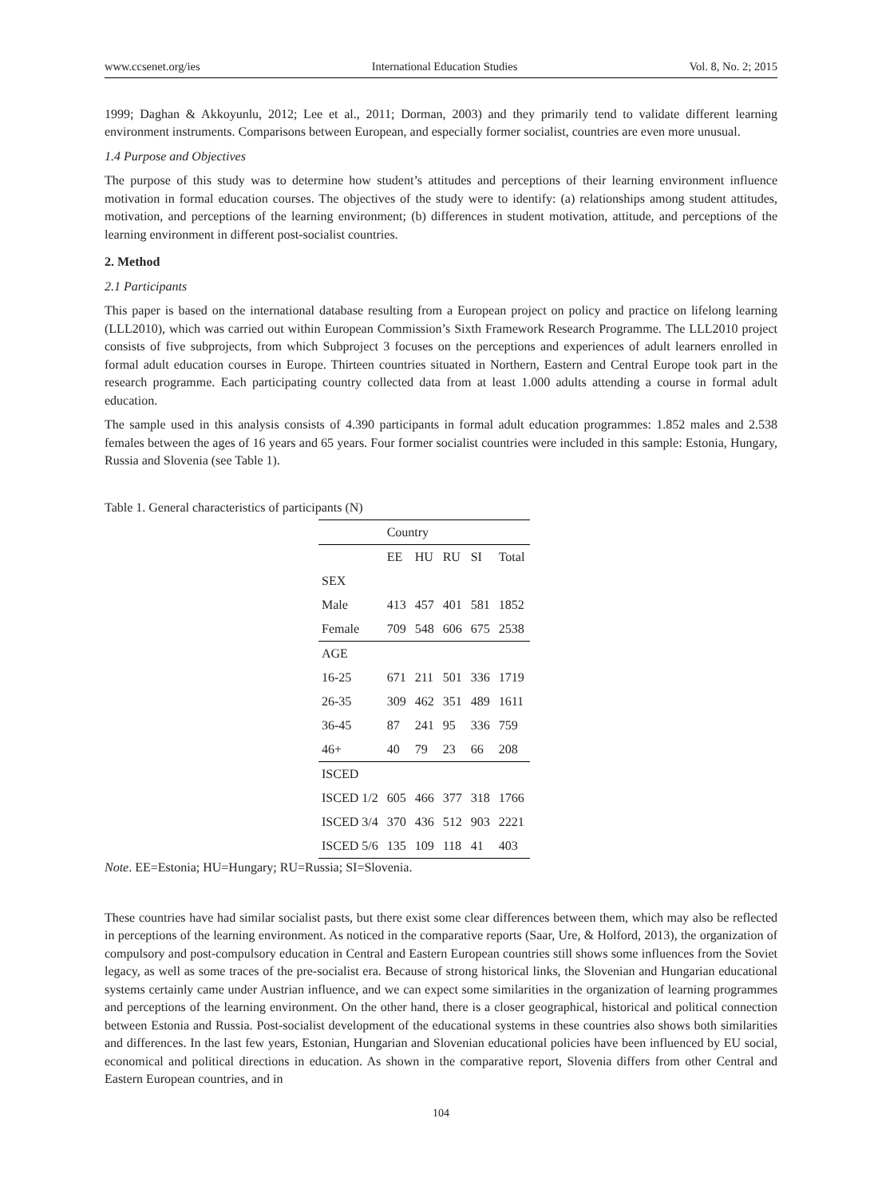www.ccsenet.org/ies International Education Studies Vol. 8, No. 2; 2015
1999; Daghan & Akkoyunlu, 2012; Lee et al., 2011; Dorman, 2003) and they primarily tend to validate different learning environment instruments. Comparisons between European, and especially former socialist, countries are even more unusual.
1.4 Purpose and Objectives
The purpose of this study was to determine how student’s attitudes and perceptions of their learning environment influence motivation in formal education courses. The objectives of the study were to identify: (a) relationships among student attitudes, motivation, and perceptions of the learning environment; (b) differences in student motivation, attitude, and perceptions of the learning environment in different post-socialist countries.
2. Method
2.1 Participants
This paper is based on the international database resulting from a European project on policy and practice on lifelong learning (LLL2010), which was carried out within European Commission’s Sixth Framework Research Programme. The LLL2010 project consists of five subprojects, from which Subproject 3 focuses on the perceptions and experiences of adult learners enrolled in formal adult education courses in Europe. Thirteen countries situated in Northern, Eastern and Central Europe took part in the research programme. Each participating country collected data from at least 1.000 adults attending a course in formal adult education.
The sample used in this analysis consists of 4.390 participants in formal adult education programmes: 1.852 males and 2.538 females between the ages of 16 years and 65 years. Four former socialist countries were included in this sample: Estonia, Hungary, Russia and Slovenia (see Table 1).
Table 1. General characteristics of participants (N)
| | Country | | | | |
| --- | --- | --- | --- | --- | --- |
| | EE | HU | RU | SI | Total |
| SEX | | | | | |
| Male | 413 | 457 | 401 | 581 | 1852 |
| Female | 709 | 548 | 606 | 675 | 2538 |
| AGE | | | | | |
| 16-25 | 671 | 211 | 501 | 336 | 1719 |
| 26-35 | 309 | 462 | 351 | 489 | 1611 |
| 36-45 | 87 | 241 | 95 | 336 | 759 |
| 46+ | 40 | 79 | 23 | 66 | 208 |
| ISCED | | | | | |
| ISCED 1/2 | 605 | 466 | 377 | 318 | 1766 |
| ISCED 3/4 | 370 | 436 | 512 | 903 | 2221 |
| ISCED 5/6 | 135 | 109 | 118 | 41 | 403 |
Note. EE=Estonia; HU=Hungary; RU=Russia; SI=Slovenia.
These countries have had similar socialist pasts, but there exist some clear differences between them, which may also be reflected in perceptions of the learning environment. As noticed in the comparative reports (Saar, Ure, & Holford, 2013), the organization of compulsory and post-compulsory education in Central and Eastern European countries still shows some influences from the Soviet legacy, as well as some traces of the pre-socialist era. Because of strong historical links, the Slovenian and Hungarian educational systems certainly came under Austrian influence, and we can expect some similarities in the organization of learning programmes and perceptions of the learning environment. On the other hand, there is a closer geographical, historical and political connection between Estonia and Russia. Post-socialist development of the educational systems in these countries also shows both similarities and differences. In the last few years, Estonian, Hungarian and Slovenian educational policies have been influenced by EU social, economical and political directions in education. As shown in the comparative report, Slovenia differs from other Central and Eastern European countries, and in
104